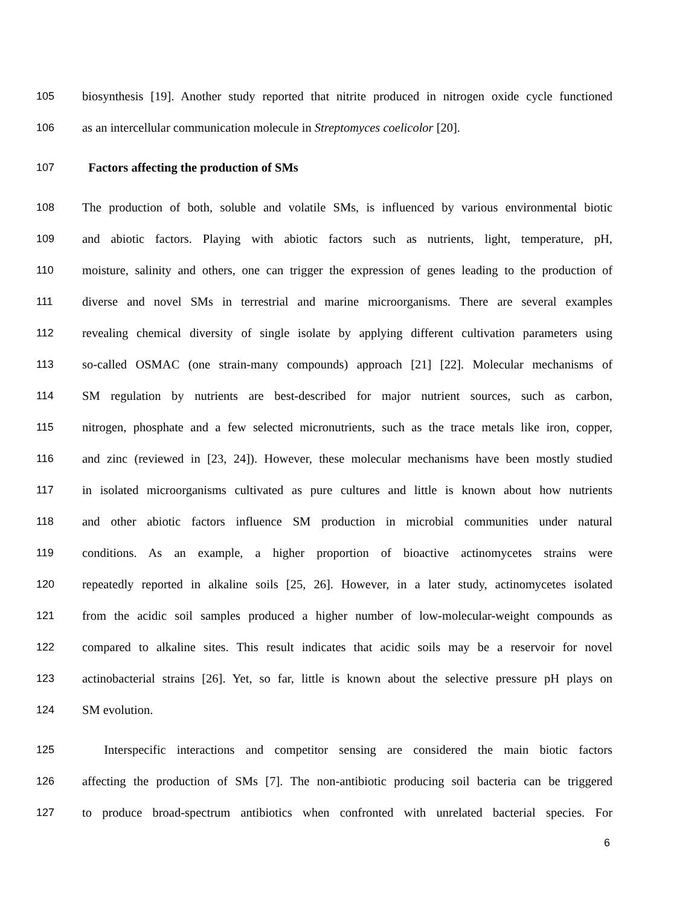105 biosynthesis [19]. Another study reported that nitrite produced in nitrogen oxide cycle functioned
106 as an intercellular communication molecule in Streptomyces coelicolor [20].
107 Factors affecting the production of SMs
108 The production of both, soluble and volatile SMs, is influenced by various environmental biotic
109 and abiotic factors. Playing with abiotic factors such as nutrients, light, temperature, pH,
110 moisture, salinity and others, one can trigger the expression of genes leading to the production of
111 diverse and novel SMs in terrestrial and marine microorganisms. There are several examples
112 revealing chemical diversity of single isolate by applying different cultivation parameters using
113 so-called OSMAC (one strain-many compounds) approach [21] [22]. Molecular mechanisms of
114 SM regulation by nutrients are best-described for major nutrient sources, such as carbon,
115 nitrogen, phosphate and a few selected micronutrients, such as the trace metals like iron, copper,
116 and zinc (reviewed in [23, 24]). However, these molecular mechanisms have been mostly studied
117 in isolated microorganisms cultivated as pure cultures and little is known about how nutrients
118 and other abiotic factors influence SM production in microbial communities under natural
119 conditions. As an example, a higher proportion of bioactive actinomycetes strains were
120 repeatedly reported in alkaline soils [25, 26]. However, in a later study, actinomycetes isolated
121 from the acidic soil samples produced a higher number of low-molecular-weight compounds as
122 compared to alkaline sites. This result indicates that acidic soils may be a reservoir for novel
123 actinobacterial strains [26]. Yet, so far, little is known about the selective pressure pH plays on
124 SM evolution.
125 Interspecific interactions and competitor sensing are considered the main biotic factors
126 affecting the production of SMs [7]. The non-antibiotic producing soil bacteria can be triggered
127 to produce broad-spectrum antibiotics when confronted with unrelated bacterial species. For
6